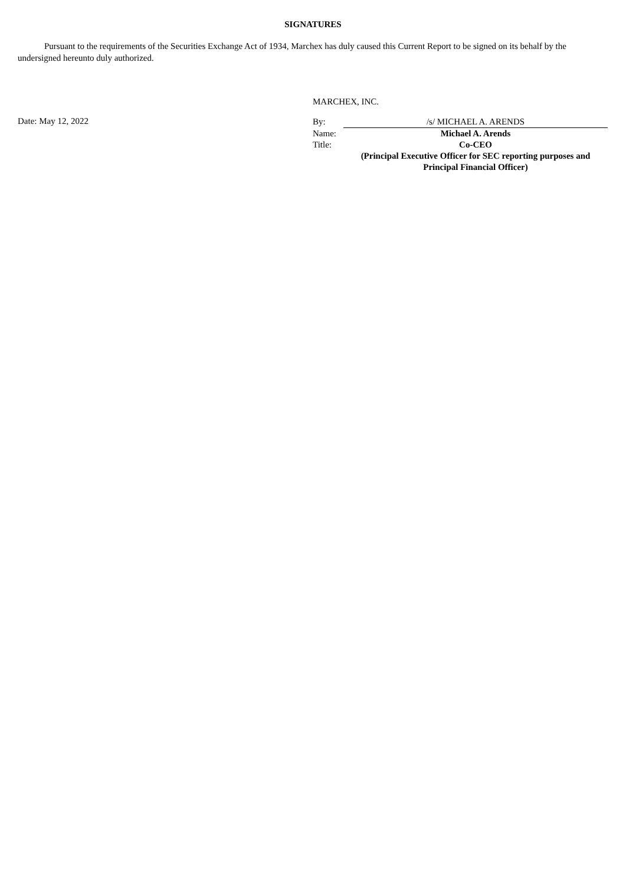SIGNATURES
Pursuant to the requirements of the Securities Exchange Act of 1934, Marchex has duly caused this Current Report to be signed on its behalf by the undersigned hereunto duly authorized.
MARCHEX, INC.
Date: May 12, 2022
| By: | /s/ MICHAEL A. ARENDS |
| Name: | Michael A. Arends |
| Title: | Co-CEO |
| | (Principal Executive Officer for SEC reporting purposes and Principal Financial Officer) |